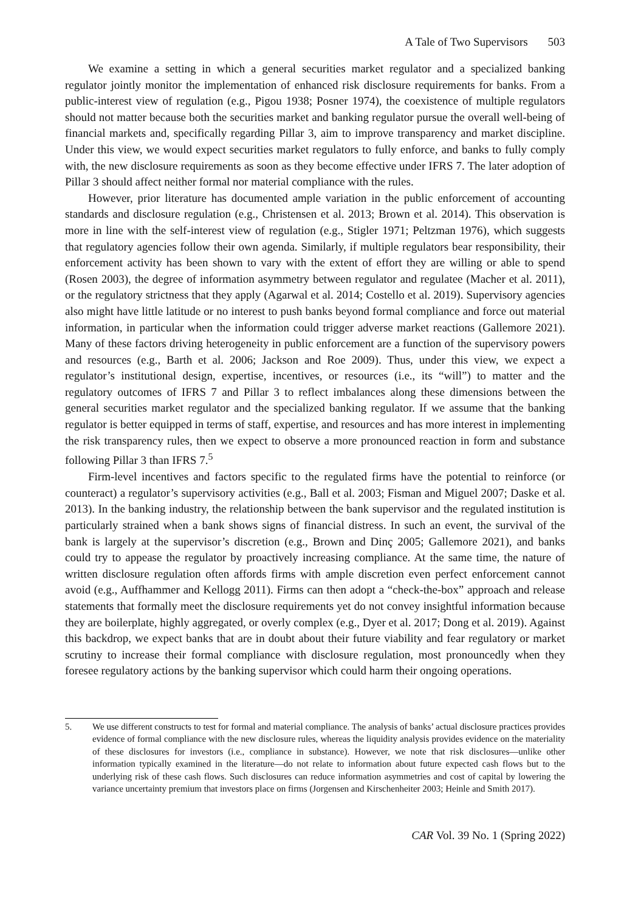A Tale of Two Supervisors 503
We examine a setting in which a general securities market regulator and a specialized banking regulator jointly monitor the implementation of enhanced risk disclosure requirements for banks. From a public-interest view of regulation (e.g., Pigou 1938; Posner 1974), the coexistence of multiple regulators should not matter because both the securities market and banking regulator pursue the overall well-being of financial markets and, specifically regarding Pillar 3, aim to improve transparency and market discipline. Under this view, we would expect securities market regulators to fully enforce, and banks to fully comply with, the new disclosure requirements as soon as they become effective under IFRS 7. The later adoption of Pillar 3 should affect neither formal nor material compliance with the rules.
However, prior literature has documented ample variation in the public enforcement of accounting standards and disclosure regulation (e.g., Christensen et al. 2013; Brown et al. 2014). This observation is more in line with the self-interest view of regulation (e.g., Stigler 1971; Peltzman 1976), which suggests that regulatory agencies follow their own agenda. Similarly, if multiple regulators bear responsibility, their enforcement activity has been shown to vary with the extent of effort they are willing or able to spend (Rosen 2003), the degree of information asymmetry between regulator and regulatee (Macher et al. 2011), or the regulatory strictness that they apply (Agarwal et al. 2014; Costello et al. 2019). Supervisory agencies also might have little latitude or no interest to push banks beyond formal compliance and force out material information, in particular when the information could trigger adverse market reactions (Gallemore 2021). Many of these factors driving heterogeneity in public enforcement are a function of the supervisory powers and resources (e.g., Barth et al. 2006; Jackson and Roe 2009). Thus, under this view, we expect a regulator’s institutional design, expertise, incentives, or resources (i.e., its “will”) to matter and the regulatory outcomes of IFRS 7 and Pillar 3 to reflect imbalances along these dimensions between the general securities market regulator and the specialized banking regulator. If we assume that the banking regulator is better equipped in terms of staff, expertise, and resources and has more interest in implementing the risk transparency rules, then we expect to observe a more pronounced reaction in form and substance following Pillar 3 than IFRS 7.<sup>5</sup>
Firm-level incentives and factors specific to the regulated firms have the potential to reinforce (or counteract) a regulator’s supervisory activities (e.g., Ball et al. 2003; Fisman and Miguel 2007; Daske et al. 2013). In the banking industry, the relationship between the bank supervisor and the regulated institution is particularly strained when a bank shows signs of financial distress. In such an event, the survival of the bank is largely at the supervisor’s discretion (e.g., Brown and Dinç 2005; Gallemore 2021), and banks could try to appease the regulator by proactively increasing compliance. At the same time, the nature of written disclosure regulation often affords firms with ample discretion even perfect enforcement cannot avoid (e.g., Auffhammer and Kellogg 2011). Firms can then adopt a “check-the-box” approach and release statements that formally meet the disclosure requirements yet do not convey insightful information because they are boilerplate, highly aggregated, or overly complex (e.g., Dyer et al. 2017; Dong et al. 2019). Against this backdrop, we expect banks that are in doubt about their future viability and fear regulatory or market scrutiny to increase their formal compliance with disclosure regulation, most pronouncedly when they foresee regulatory actions by the banking supervisor which could harm their ongoing operations.
5. We use different constructs to test for formal and material compliance. The analysis of banks’ actual disclosure practices provides evidence of formal compliance with the new disclosure rules, whereas the liquidity analysis provides evidence on the materiality of these disclosures for investors (i.e., compliance in substance). However, we note that risk disclosures—unlike other information typically examined in the literature—do not relate to information about future expected cash flows but to the underlying risk of these cash flows. Such disclosures can reduce information asymmetries and cost of capital by lowering the variance uncertainty premium that investors place on firms (Jorgensen and Kirschenheiter 2003; Heinle and Smith 2017).
CAR Vol. 39 No. 1 (Spring 2022)